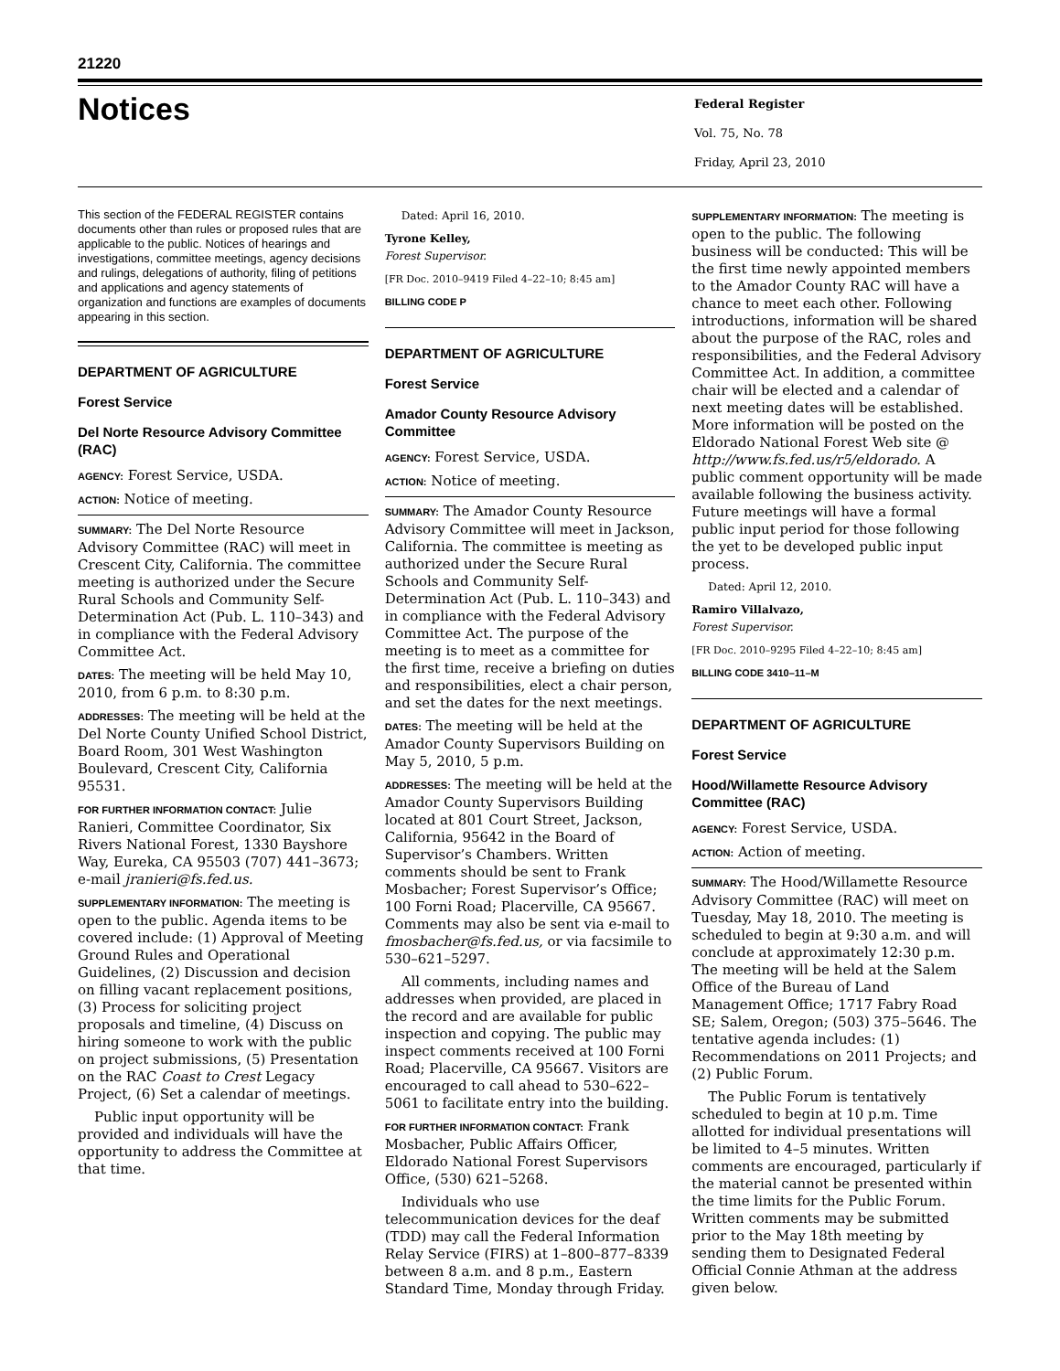21220
Notices
Federal Register
Vol. 75, No. 78
Friday, April 23, 2010
This section of the FEDERAL REGISTER contains documents other than rules or proposed rules that are applicable to the public. Notices of hearings and investigations, committee meetings, agency decisions and rulings, delegations of authority, filing of petitions and applications and agency statements of organization and functions are examples of documents appearing in this section.
DEPARTMENT OF AGRICULTURE
Forest Service
Del Norte Resource Advisory Committee (RAC)
AGENCY: Forest Service, USDA.
ACTION: Notice of meeting.
SUMMARY: The Del Norte Resource Advisory Committee (RAC) will meet in Crescent City, California. The committee meeting is authorized under the Secure Rural Schools and Community Self-Determination Act (Pub. L. 110–343) and in compliance with the Federal Advisory Committee Act.
DATES: The meeting will be held May 10, 2010, from 6 p.m. to 8:30 p.m.
ADDRESSES: The meeting will be held at the Del Norte County Unified School District, Board Room, 301 West Washington Boulevard, Crescent City, California 95531.
FOR FURTHER INFORMATION CONTACT: Julie Ranieri, Committee Coordinator, Six Rivers National Forest, 1330 Bayshore Way, Eureka, CA 95503 (707) 441–3673; e-mail jranieri@fs.fed.us.
SUPPLEMENTARY INFORMATION: The meeting is open to the public. Agenda items to be covered include: (1) Approval of Meeting Ground Rules and Operational Guidelines, (2) Discussion and decision on filling vacant replacement positions, (3) Process for soliciting project proposals and timeline, (4) Discuss on hiring someone to work with the public on project submissions, (5) Presentation on the RAC Coast to Crest Legacy Project, (6) Set a calendar of meetings.
Public input opportunity will be provided and individuals will have the opportunity to address the Committee at that time.
Dated: April 16, 2010.
Tyrone Kelley,
Forest Supervisor.
[FR Doc. 2010–9419 Filed 4–22–10; 8:45 am]
BILLING CODE P
DEPARTMENT OF AGRICULTURE
Forest Service
Amador County Resource Advisory Committee
AGENCY: Forest Service, USDA.
ACTION: Notice of meeting.
SUMMARY: The Amador County Resource Advisory Committee will meet in Jackson, California. The committee is meeting as authorized under the Secure Rural Schools and Community Self-Determination Act (Pub. L. 110–343) and in compliance with the Federal Advisory Committee Act. The purpose of the meeting is to meet as a committee for the first time, receive a briefing on duties and responsibilities, elect a chair person, and set the dates for the next meetings.
DATES: The meeting will be held at the Amador County Supervisors Building on May 5, 2010, 5 p.m.
ADDRESSES: The meeting will be held at the Amador County Supervisors Building located at 801 Court Street, Jackson, California, 95642 in the Board of Supervisor’s Chambers. Written comments should be sent to Frank Mosbacher; Forest Supervisor’s Office; 100 Forni Road; Placerville, CA 95667. Comments may also be sent via e-mail to fmosbacher@fs.fed.us, or via facsimile to 530–621–5297.
All comments, including names and addresses when provided, are placed in the record and are available for public inspection and copying. The public may inspect comments received at 100 Forni Road; Placerville, CA 95667. Visitors are encouraged to call ahead to 530–622–5061 to facilitate entry into the building.
FOR FURTHER INFORMATION CONTACT: Frank Mosbacher, Public Affairs Officer, Eldorado National Forest Supervisors Office, (530) 621–5268.
Individuals who use telecommunication devices for the deaf (TDD) may call the Federal Information Relay Service (FIRS) at 1–800–877–8339 between 8 a.m. and 8 p.m., Eastern Standard Time, Monday through Friday.
SUPPLEMENTARY INFORMATION: The meeting is open to the public. The following business will be conducted: This will be the first time newly appointed members to the Amador County RAC will have a chance to meet each other. Following introductions, information will be shared about the purpose of the RAC, roles and responsibilities, and the Federal Advisory Committee Act. In addition, a committee chair will be elected and a calendar of next meeting dates will be established. More information will be posted on the Eldorado National Forest Web site @ http://www.fs.fed.us/r5/eldorado. A public comment opportunity will be made available following the business activity. Future meetings will have a formal public input period for those following the yet to be developed public input process.
Dated: April 12, 2010.
Ramiro Villalvazo,
Forest Supervisor.
[FR Doc. 2010–9295 Filed 4–22–10; 8:45 am]
BILLING CODE 3410–11–M
DEPARTMENT OF AGRICULTURE
Forest Service
Hood/Willamette Resource Advisory Committee (RAC)
AGENCY: Forest Service, USDA.
ACTION: Action of meeting.
SUMMARY: The Hood/Willamette Resource Advisory Committee (RAC) will meet on Tuesday, May 18, 2010. The meeting is scheduled to begin at 9:30 a.m. and will conclude at approximately 12:30 p.m. The meeting will be held at the Salem Office of the Bureau of Land Management Office; 1717 Fabry Road SE; Salem, Oregon; (503) 375–5646. The tentative agenda includes: (1) Recommendations on 2011 Projects; and (2) Public Forum.
The Public Forum is tentatively scheduled to begin at 10 p.m. Time allotted for individual presentations will be limited to 4–5 minutes. Written comments are encouraged, particularly if the material cannot be presented within the time limits for the Public Forum. Written comments may be submitted prior to the May 18th meeting by sending them to Designated Federal Official Connie Athman at the address given below.